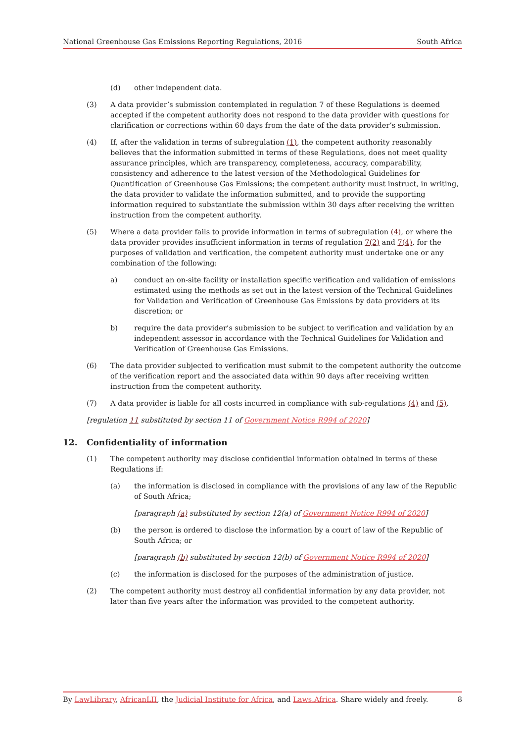National Greenhouse Gas Emissions Reporting Regulations, 2016 South Africa
(d) other independent data.
(3) A data provider’s submission contemplated in regulation 7 of these Regulations is deemed accepted if the competent authority does not respond to the data provider with questions for clarification or corrections within 60 days from the date of the data provider’s submission.
(4) If, after the validation in terms of subregulation (1), the competent authority reasonably believes that the information submitted in terms of these Regulations, does not meet quality assurance principles, which are transparency, completeness, accuracy, comparability, consistency and adherence to the latest version of the Methodological Guidelines for Quantification of Greenhouse Gas Emissions; the competent authority must instruct, in writing, the data provider to validate the information submitted, and to provide the supporting information required to substantiate the submission within 30 days after receiving the written instruction from the competent authority.
(5) Where a data provider fails to provide information in terms of subregulation (4), or where the data provider provides insufficient information in terms of regulation 7(2) and 7(4), for the purposes of validation and verification, the competent authority must undertake one or any combination of the following:
a) conduct an on-site facility or installation specific verification and validation of emissions estimated using the methods as set out in the latest version of the Technical Guidelines for Validation and Verification of Greenhouse Gas Emissions by data providers at its discretion; or
b) require the data provider’s submission to be subject to verification and validation by an independent assessor in accordance with the Technical Guidelines for Validation and Verification of Greenhouse Gas Emissions.
(6) The data provider subjected to verification must submit to the competent authority the outcome of the verification report and the associated data within 90 days after receiving written instruction from the competent authority.
(7) A data provider is liable for all costs incurred in compliance with sub-regulations (4) and (5).
[regulation 11 substituted by section 11 of Government Notice R994 of 2020]
12. Confidentiality of information
(1) The competent authority may disclose confidential information obtained in terms of these Regulations if:
(a) the information is disclosed in compliance with the provisions of any law of the Republic of South Africa;
[paragraph (a) substituted by section 12(a) of Government Notice R994 of 2020]
(b) the person is ordered to disclose the information by a court of law of the Republic of South Africa; or
[paragraph (b) substituted by section 12(b) of Government Notice R994 of 2020]
(c) the information is disclosed for the purposes of the administration of justice.
(2) The competent authority must destroy all confidential information by any data provider, not later than five years after the information was provided to the competent authority.
By LawLibrary, AfricanLII, the Judicial Institute for Africa, and Laws.Africa. Share widely and freely. 8